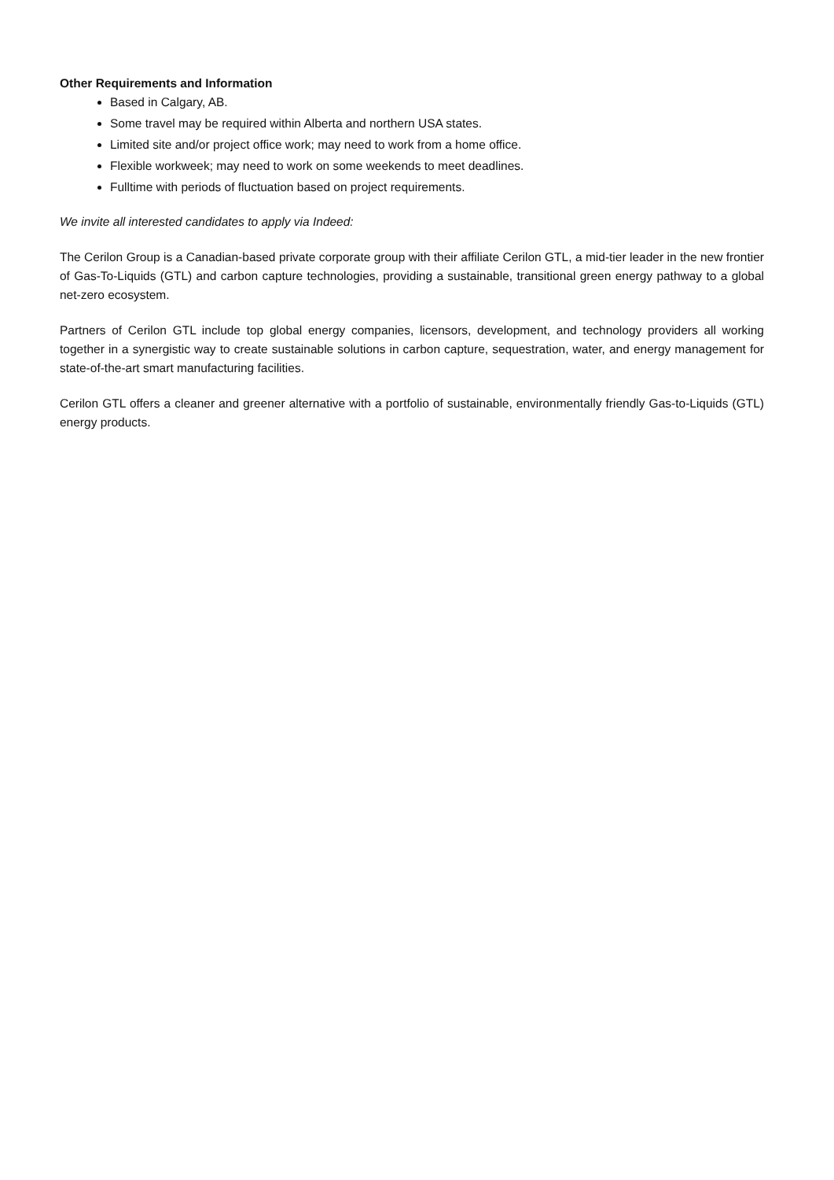Other Requirements and Information
Based in Calgary, AB.
Some travel may be required within Alberta and northern USA states.
Limited site and/or project office work; may need to work from a home office.
Flexible workweek; may need to work on some weekends to meet deadlines.
Fulltime with periods of fluctuation based on project requirements.
We invite all interested candidates to apply via Indeed:
The Cerilon Group is a Canadian-based private corporate group with their affiliate Cerilon GTL, a mid-tier leader in the new frontier of Gas-To-Liquids (GTL) and carbon capture technologies, providing a sustainable, transitional green energy pathway to a global net-zero ecosystem.
Partners of Cerilon GTL include top global energy companies, licensors, development, and technology providers all working together in a synergistic way to create sustainable solutions in carbon capture, sequestration, water, and energy management for state-of-the-art smart manufacturing facilities.
Cerilon GTL offers a cleaner and greener alternative with a portfolio of sustainable, environmentally friendly Gas-to-Liquids (GTL) energy products.